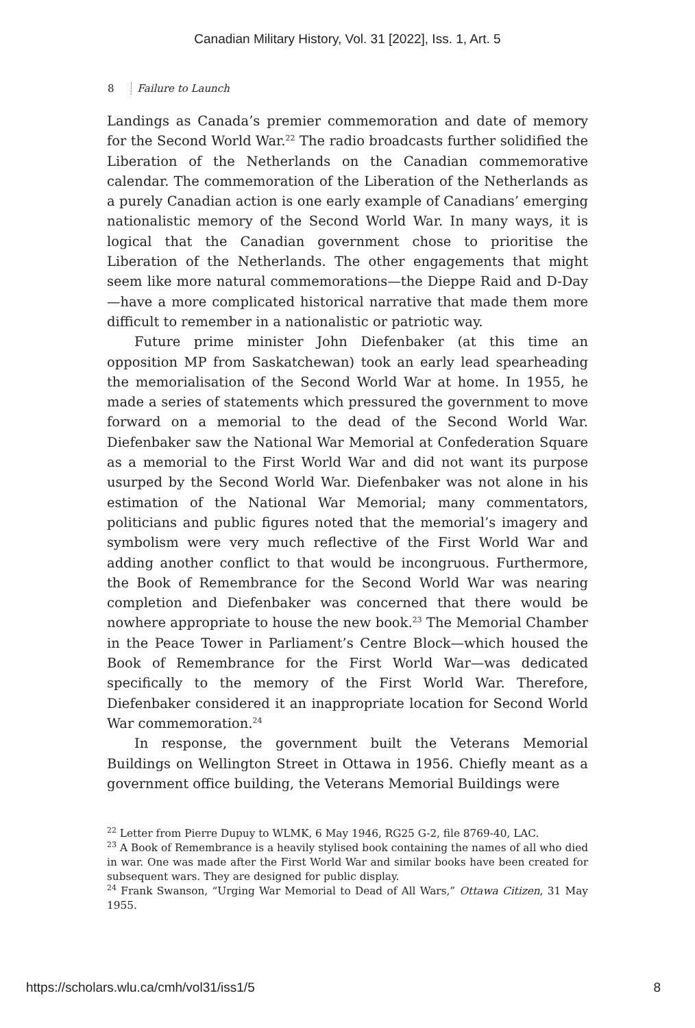Canadian Military History, Vol. 31 [2022], Iss. 1, Art. 5
8 Failure to Launch
Landings as Canada’s premier commemoration and date of memory for the Second World War.<sup>22</sup> The radio broadcasts further solidified the Liberation of the Netherlands on the Canadian commemorative calendar. The commemoration of the Liberation of the Netherlands as a purely Canadian action is one early example of Canadians’ emerging nationalistic memory of the Second World War. In many ways, it is logical that the Canadian government chose to prioritise the Liberation of the Netherlands. The other engagements that might seem like more natural commemorations—the Dieppe Raid and D-Day—have a more complicated historical narrative that made them more difficult to remember in a nationalistic or patriotic way.
Future prime minister John Diefenbaker (at this time an opposition MP from Saskatchewan) took an early lead spearheading the memorialisation of the Second World War at home. In 1955, he made a series of statements which pressured the government to move forward on a memorial to the dead of the Second World War. Diefenbaker saw the National War Memorial at Confederation Square as a memorial to the First World War and did not want its purpose usurped by the Second World War. Diefenbaker was not alone in his estimation of the National War Memorial; many commentators, politicians and public figures noted that the memorial’s imagery and symbolism were very much reflective of the First World War and adding another conflict to that would be incongruous. Furthermore, the Book of Remembrance for the Second World War was nearing completion and Diefenbaker was concerned that there would be nowhere appropriate to house the new book.<sup>23</sup> The Memorial Chamber in the Peace Tower in Parliament’s Centre Block—which housed the Book of Remembrance for the First World War—was dedicated specifically to the memory of the First World War. Therefore, Diefenbaker considered it an inappropriate location for Second World War commemoration.<sup>24</sup>
In response, the government built the Veterans Memorial Buildings on Wellington Street in Ottawa in 1956. Chiefly meant as a government office building, the Veterans Memorial Buildings were
<sup>22</sup> Letter from Pierre Dupuy to WLMK, 6 May 1946, RG25 G-2, file 8769-40, LAC.
<sup>23</sup> A Book of Remembrance is a heavily stylised book containing the names of all who died in war. One was made after the First World War and similar books have been created for subsequent wars. They are designed for public display.
<sup>24</sup> Frank Swanson, “Urging War Memorial to Dead of All Wars,” Ottawa Citizen, 31 May 1955.
https://scholars.wlu.ca/cmh/vol31/iss1/5 8